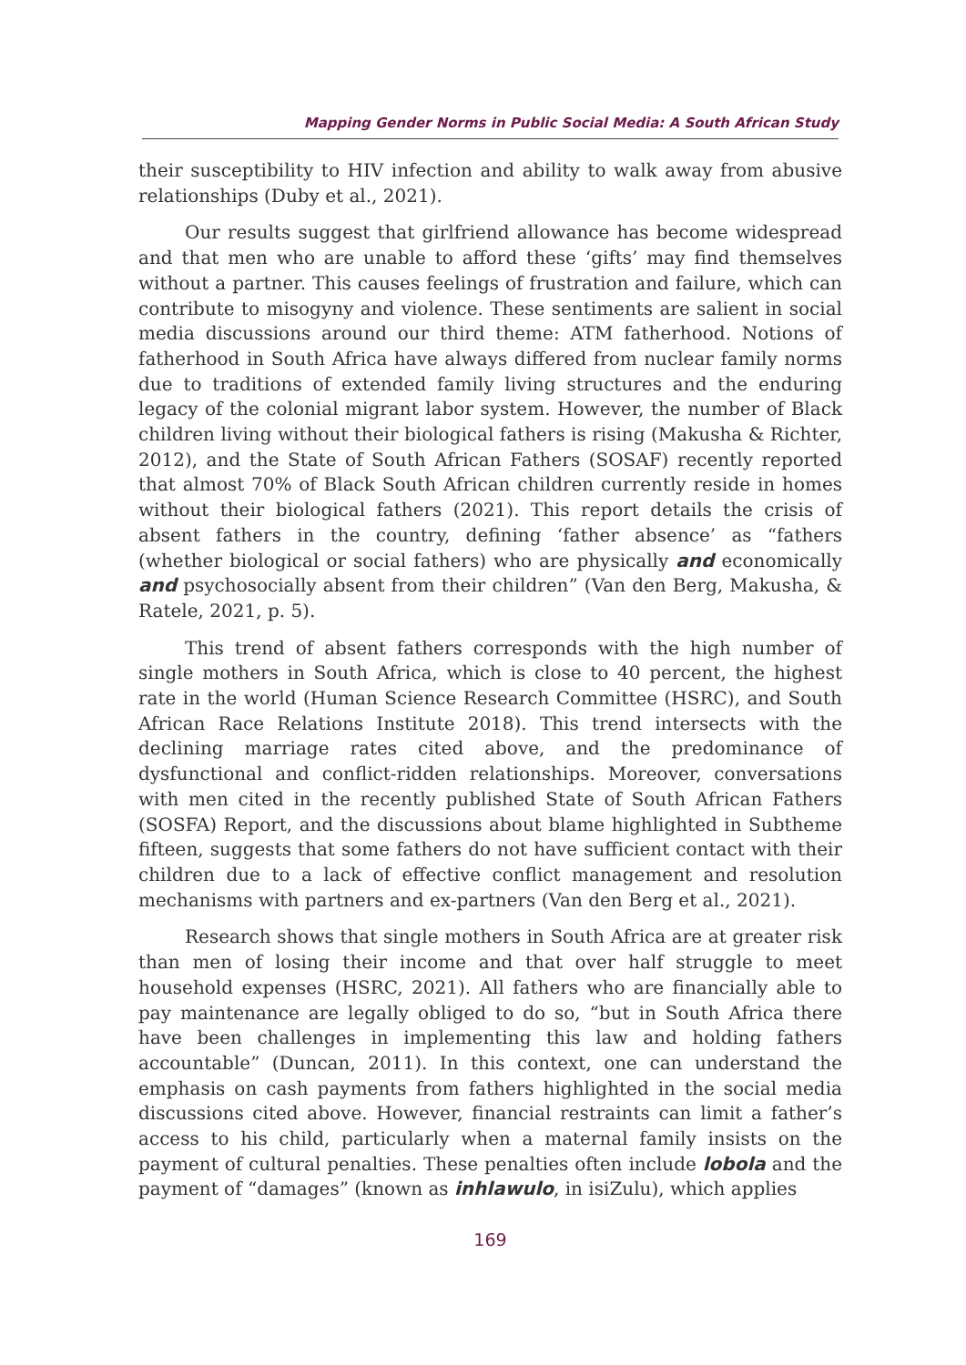Mapping Gender Norms in Public Social Media: A South African Study
their susceptibility to HIV infection and ability to walk away from abusive relationships (Duby et al., 2021).
Our results suggest that girlfriend allowance has become widespread and that men who are unable to afford these ‘gifts’ may find themselves without a partner. This causes feelings of frustration and failure, which can contribute to misogyny and violence. These sentiments are salient in social media discussions around our third theme: ATM fatherhood. Notions of fatherhood in South Africa have always differed from nuclear family norms due to traditions of extended family living structures and the enduring legacy of the colonial migrant labor system. However, the number of Black children living without their biological fathers is rising (Makusha & Richter, 2012), and the State of South African Fathers (SOSAF) recently reported that almost 70% of Black South African children currently reside in homes without their biological fathers (2021). This report details the crisis of absent fathers in the country, defining ‘father absence’ as “fathers (whether biological or social fathers) who are physically and economically and psychosocially absent from their children” (Van den Berg, Makusha, & Ratele, 2021, p. 5).
This trend of absent fathers corresponds with the high number of single mothers in South Africa, which is close to 40 percent, the highest rate in the world (Human Science Research Committee (HSRC), and South African Race Relations Institute 2018). This trend intersects with the declining marriage rates cited above, and the predominance of dysfunctional and conflict-ridden relationships. Moreover, conversations with men cited in the recently published State of South African Fathers (SOSFA) Report, and the discussions about blame highlighted in Subtheme fifteen, suggests that some fathers do not have sufficient contact with their children due to a lack of effective conflict management and resolution mechanisms with partners and ex-partners (Van den Berg et al., 2021).
Research shows that single mothers in South Africa are at greater risk than men of losing their income and that over half struggle to meet household expenses (HSRC, 2021). All fathers who are financially able to pay maintenance are legally obliged to do so, “but in South Africa there have been challenges in implementing this law and holding fathers accountable” (Duncan, 2011). In this context, one can understand the emphasis on cash payments from fathers highlighted in the social media discussions cited above. However, financial restraints can limit a father’s access to his child, particularly when a maternal family insists on the payment of cultural penalties. These penalties often include lobola and the payment of “damages” (known as inhlawulo, in isiZulu), which applies
169